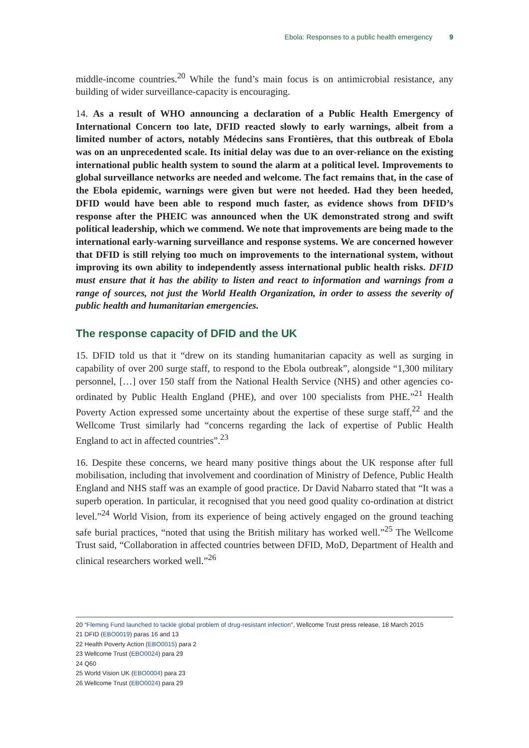Ebola: Responses to a public health emergency 9
middle-income countries.<sup>20</sup> While the fund’s main focus is on antimicrobial resistance, any building of wider surveillance-capacity is encouraging.
14. As a result of WHO announcing a declaration of a Public Health Emergency of International Concern too late, DFID reacted slowly to early warnings, albeit from a limited number of actors, notably Médecins sans Frontières, that this outbreak of Ebola was on an unprecedented scale. Its initial delay was due to an over-reliance on the existing international public health system to sound the alarm at a political level. Improvements to global surveillance networks are needed and welcome. The fact remains that, in the case of the Ebola epidemic, warnings were given but were not heeded. Had they been heeded, DFID would have been able to respond much faster, as evidence shows from DFID’s response after the PHEIC was announced when the UK demonstrated strong and swift political leadership, which we commend. We note that improvements are being made to the international early-warning surveillance and response systems. We are concerned however that DFID is still relying too much on improvements to the international system, without improving its own ability to independently assess international public health risks. DFID must ensure that it has the ability to listen and react to information and warnings from a range of sources, not just the World Health Organization, in order to assess the severity of public health and humanitarian emergencies.
The response capacity of DFID and the UK
15. DFID told us that it “drew on its standing humanitarian capacity as well as surging in capability of over 200 surge staff, to respond to the Ebola outbreak”, alongside “1,300 military personnel, […] over 150 staff from the National Health Service (NHS) and other agencies co-ordinated by Public Health England (PHE), and over 100 specialists from PHE.”<sup>21</sup> Health Poverty Action expressed some uncertainty about the expertise of these surge staff,<sup>22</sup> and the Wellcome Trust similarly had “concerns regarding the lack of expertise of Public Health England to act in affected countries”.<sup>23</sup>
16. Despite these concerns, we heard many positive things about the UK response after full mobilisation, including that involvement and coordination of Ministry of Defence, Public Health England and NHS staff was an example of good practice. Dr David Nabarro stated that “It was a superb operation. In particular, it recognised that you need good quality co-ordination at district level.”<sup>24</sup> World Vision, from its experience of being actively engaged on the ground teaching safe burial practices, “noted that using the British military has worked well.”<sup>25</sup> The Wellcome Trust said, “Collaboration in affected countries between DFID, MoD, Department of Health and clinical researchers worked well.”<sup>26</sup>
20 “Fleming Fund launched to tackle global problem of drug-resistant infection”, Wellcome Trust press release, 18 March 2015
21 DFID (EBO0019) paras 16 and 13
22 Health Poverty Action (EBO0015) para 2
23 Wellcome Trust (EBO0024) para 29
24 Q60
25 World Vision UK (EBO0004) para 23
26 Wellcome Trust (EBO0024) para 29